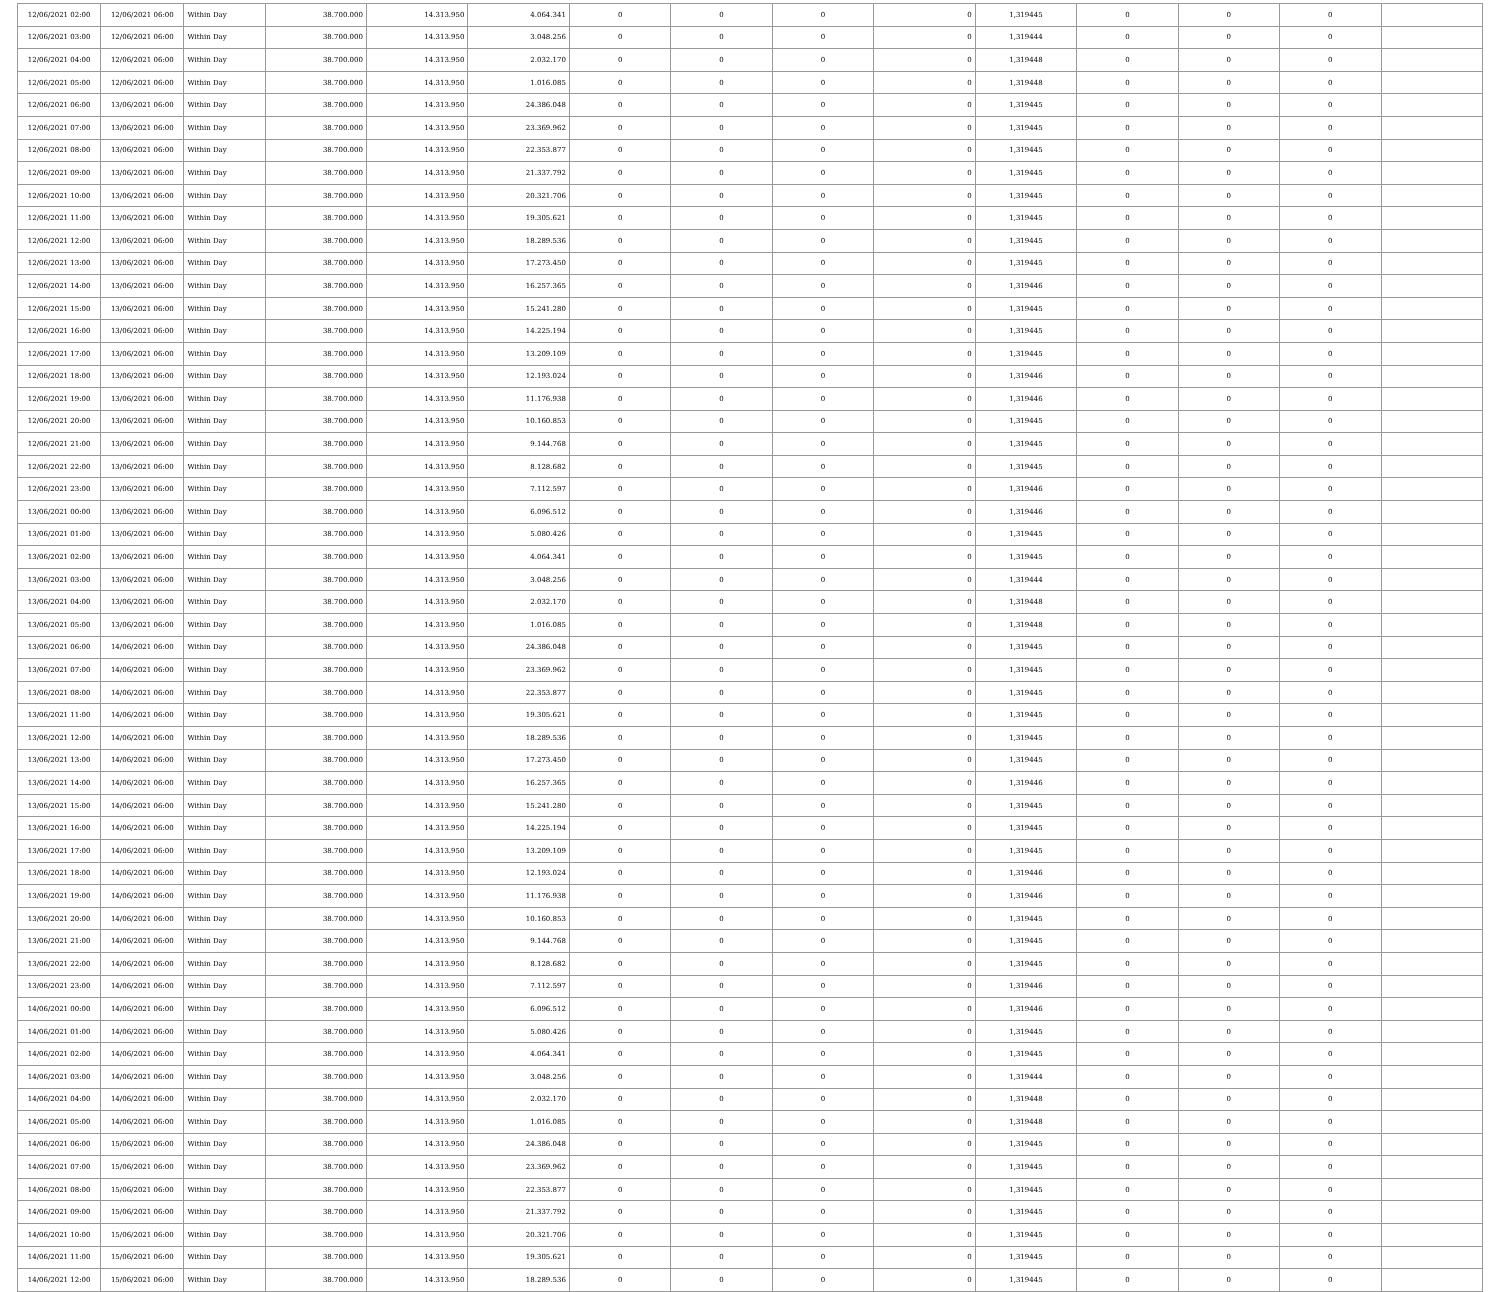| 12/06/2021 02:00 | 12/06/2021 06:00 | Within Day | 38.700.000 | 14.313.950 | 4.064.341 | 0 | 0 | 0 | 0 | 1,319445 | 0 | 0 | 0 | |
| 12/06/2021 03:00 | 12/06/2021 06:00 | Within Day | 38.700.000 | 14.313.950 | 3.048.256 | 0 | 0 | 0 | 0 | 1,319444 | 0 | 0 | 0 | |
| 12/06/2021 04:00 | 12/06/2021 06:00 | Within Day | 38.700.000 | 14.313.950 | 2.032.170 | 0 | 0 | 0 | 0 | 1,319448 | 0 | 0 | 0 | |
| 12/06/2021 05:00 | 12/06/2021 06:00 | Within Day | 38.700.000 | 14.313.950 | 1.016.085 | 0 | 0 | 0 | 0 | 1,319448 | 0 | 0 | 0 | |
| 12/06/2021 06:00 | 13/06/2021 06:00 | Within Day | 38.700.000 | 14.313.950 | 24.386.048 | 0 | 0 | 0 | 0 | 1,319445 | 0 | 0 | 0 | |
| 12/06/2021 07:00 | 13/06/2021 06:00 | Within Day | 38.700.000 | 14.313.950 | 23.369.962 | 0 | 0 | 0 | 0 | 1,319445 | 0 | 0 | 0 | |
| 12/06/2021 08:00 | 13/06/2021 06:00 | Within Day | 38.700.000 | 14.313.950 | 22.353.877 | 0 | 0 | 0 | 0 | 1,319445 | 0 | 0 | 0 | |
| 12/06/2021 09:00 | 13/06/2021 06:00 | Within Day | 38.700.000 | 14.313.950 | 21.337.792 | 0 | 0 | 0 | 0 | 1,319445 | 0 | 0 | 0 | |
| 12/06/2021 10:00 | 13/06/2021 06:00 | Within Day | 38.700.000 | 14.313.950 | 20.321.706 | 0 | 0 | 0 | 0 | 1,319445 | 0 | 0 | 0 | |
| 12/06/2021 11:00 | 13/06/2021 06:00 | Within Day | 38.700.000 | 14.313.950 | 19.305.621 | 0 | 0 | 0 | 0 | 1,319445 | 0 | 0 | 0 | |
| 12/06/2021 12:00 | 13/06/2021 06:00 | Within Day | 38.700.000 | 14.313.950 | 18.289.536 | 0 | 0 | 0 | 0 | 1,319445 | 0 | 0 | 0 | |
| 12/06/2021 13:00 | 13/06/2021 06:00 | Within Day | 38.700.000 | 14.313.950 | 17.273.450 | 0 | 0 | 0 | 0 | 1,319445 | 0 | 0 | 0 | |
| 12/06/2021 14:00 | 13/06/2021 06:00 | Within Day | 38.700.000 | 14.313.950 | 16.257.365 | 0 | 0 | 0 | 0 | 1,319446 | 0 | 0 | 0 | |
| 12/06/2021 15:00 | 13/06/2021 06:00 | Within Day | 38.700.000 | 14.313.950 | 15.241.280 | 0 | 0 | 0 | 0 | 1,319445 | 0 | 0 | 0 | |
| 12/06/2021 16:00 | 13/06/2021 06:00 | Within Day | 38.700.000 | 14.313.950 | 14.225.194 | 0 | 0 | 0 | 0 | 1,319445 | 0 | 0 | 0 | |
| 12/06/2021 17:00 | 13/06/2021 06:00 | Within Day | 38.700.000 | 14.313.950 | 13.209.109 | 0 | 0 | 0 | 0 | 1,319445 | 0 | 0 | 0 | |
| 12/06/2021 18:00 | 13/06/2021 06:00 | Within Day | 38.700.000 | 14.313.950 | 12.193.024 | 0 | 0 | 0 | 0 | 1,319446 | 0 | 0 | 0 | |
| 12/06/2021 19:00 | 13/06/2021 06:00 | Within Day | 38.700.000 | 14.313.950 | 11.176.938 | 0 | 0 | 0 | 0 | 1,319446 | 0 | 0 | 0 | |
| 12/06/2021 20:00 | 13/06/2021 06:00 | Within Day | 38.700.000 | 14.313.950 | 10.160.853 | 0 | 0 | 0 | 0 | 1,319445 | 0 | 0 | 0 | |
| 12/06/2021 21:00 | 13/06/2021 06:00 | Within Day | 38.700.000 | 14.313.950 | 9.144.768 | 0 | 0 | 0 | 0 | 1,319445 | 0 | 0 | 0 | |
| 12/06/2021 22:00 | 13/06/2021 06:00 | Within Day | 38.700.000 | 14.313.950 | 8.128.682 | 0 | 0 | 0 | 0 | 1,319445 | 0 | 0 | 0 | |
| 12/06/2021 23:00 | 13/06/2021 06:00 | Within Day | 38.700.000 | 14.313.950 | 7.112.597 | 0 | 0 | 0 | 0 | 1,319446 | 0 | 0 | 0 | |
| 13/06/2021 00:00 | 13/06/2021 06:00 | Within Day | 38.700.000 | 14.313.950 | 6.096.512 | 0 | 0 | 0 | 0 | 1,319446 | 0 | 0 | 0 | |
| 13/06/2021 01:00 | 13/06/2021 06:00 | Within Day | 38.700.000 | 14.313.950 | 5.080.426 | 0 | 0 | 0 | 0 | 1,319445 | 0 | 0 | 0 | |
| 13/06/2021 02:00 | 13/06/2021 06:00 | Within Day | 38.700.000 | 14.313.950 | 4.064.341 | 0 | 0 | 0 | 0 | 1,319445 | 0 | 0 | 0 | |
| 13/06/2021 03:00 | 13/06/2021 06:00 | Within Day | 38.700.000 | 14.313.950 | 3.048.256 | 0 | 0 | 0 | 0 | 1,319444 | 0 | 0 | 0 | |
| 13/06/2021 04:00 | 13/06/2021 06:00 | Within Day | 38.700.000 | 14.313.950 | 2.032.170 | 0 | 0 | 0 | 0 | 1,319448 | 0 | 0 | 0 | |
| 13/06/2021 05:00 | 13/06/2021 06:00 | Within Day | 38.700.000 | 14.313.950 | 1.016.085 | 0 | 0 | 0 | 0 | 1,319448 | 0 | 0 | 0 | |
| 13/06/2021 06:00 | 14/06/2021 06:00 | Within Day | 38.700.000 | 14.313.950 | 24.386.048 | 0 | 0 | 0 | 0 | 1,319445 | 0 | 0 | 0 | |
| 13/06/2021 07:00 | 14/06/2021 06:00 | Within Day | 38.700.000 | 14.313.950 | 23.369.962 | 0 | 0 | 0 | 0 | 1,319445 | 0 | 0 | 0 | |
| 13/06/2021 08:00 | 14/06/2021 06:00 | Within Day | 38.700.000 | 14.313.950 | 22.353.877 | 0 | 0 | 0 | 0 | 1,319445 | 0 | 0 | 0 | |
| 13/06/2021 11:00 | 14/06/2021 06:00 | Within Day | 38.700.000 | 14.313.950 | 19.305.621 | 0 | 0 | 0 | 0 | 1,319445 | 0 | 0 | 0 | |
| 13/06/2021 12:00 | 14/06/2021 06:00 | Within Day | 38.700.000 | 14.313.950 | 18.289.536 | 0 | 0 | 0 | 0 | 1,319445 | 0 | 0 | 0 | |
| 13/06/2021 13:00 | 14/06/2021 06:00 | Within Day | 38.700.000 | 14.313.950 | 17.273.450 | 0 | 0 | 0 | 0 | 1,319445 | 0 | 0 | 0 | |
| 13/06/2021 14:00 | 14/06/2021 06:00 | Within Day | 38.700.000 | 14.313.950 | 16.257.365 | 0 | 0 | 0 | 0 | 1,319446 | 0 | 0 | 0 | |
| 13/06/2021 15:00 | 14/06/2021 06:00 | Within Day | 38.700.000 | 14.313.950 | 15.241.280 | 0 | 0 | 0 | 0 | 1,319445 | 0 | 0 | 0 | |
| 13/06/2021 16:00 | 14/06/2021 06:00 | Within Day | 38.700.000 | 14.313.950 | 14.225.194 | 0 | 0 | 0 | 0 | 1,319445 | 0 | 0 | 0 | |
| 13/06/2021 17:00 | 14/06/2021 06:00 | Within Day | 38.700.000 | 14.313.950 | 13.209.109 | 0 | 0 | 0 | 0 | 1,319445 | 0 | 0 | 0 | |
| 13/06/2021 18:00 | 14/06/2021 06:00 | Within Day | 38.700.000 | 14.313.950 | 12.193.024 | 0 | 0 | 0 | 0 | 1,319446 | 0 | 0 | 0 | |
| 13/06/2021 19:00 | 14/06/2021 06:00 | Within Day | 38.700.000 | 14.313.950 | 11.176.938 | 0 | 0 | 0 | 0 | 1,319446 | 0 | 0 | 0 | |
| 13/06/2021 20:00 | 14/06/2021 06:00 | Within Day | 38.700.000 | 14.313.950 | 10.160.853 | 0 | 0 | 0 | 0 | 1,319445 | 0 | 0 | 0 | |
| 13/06/2021 21:00 | 14/06/2021 06:00 | Within Day | 38.700.000 | 14.313.950 | 9.144.768 | 0 | 0 | 0 | 0 | 1,319445 | 0 | 0 | 0 | |
| 13/06/2021 22:00 | 14/06/2021 06:00 | Within Day | 38.700.000 | 14.313.950 | 8.128.682 | 0 | 0 | 0 | 0 | 1,319445 | 0 | 0 | 0 | |
| 13/06/2021 23:00 | 14/06/2021 06:00 | Within Day | 38.700.000 | 14.313.950 | 7.112.597 | 0 | 0 | 0 | 0 | 1,319446 | 0 | 0 | 0 | |
| 14/06/2021 00:00 | 14/06/2021 06:00 | Within Day | 38.700.000 | 14.313.950 | 6.096.512 | 0 | 0 | 0 | 0 | 1,319446 | 0 | 0 | 0 | |
| 14/06/2021 01:00 | 14/06/2021 06:00 | Within Day | 38.700.000 | 14.313.950 | 5.080.426 | 0 | 0 | 0 | 0 | 1,319445 | 0 | 0 | 0 | |
| 14/06/2021 02:00 | 14/06/2021 06:00 | Within Day | 38.700.000 | 14.313.950 | 4.064.341 | 0 | 0 | 0 | 0 | 1,319445 | 0 | 0 | 0 | |
| 14/06/2021 03:00 | 14/06/2021 06:00 | Within Day | 38.700.000 | 14.313.950 | 3.048.256 | 0 | 0 | 0 | 0 | 1,319444 | 0 | 0 | 0 | |
| 14/06/2021 04:00 | 14/06/2021 06:00 | Within Day | 38.700.000 | 14.313.950 | 2.032.170 | 0 | 0 | 0 | 0 | 1,319448 | 0 | 0 | 0 | |
| 14/06/2021 05:00 | 14/06/2021 06:00 | Within Day | 38.700.000 | 14.313.950 | 1.016.085 | 0 | 0 | 0 | 0 | 1,319448 | 0 | 0 | 0 | |
| 14/06/2021 06:00 | 15/06/2021 06:00 | Within Day | 38.700.000 | 14.313.950 | 24.386.048 | 0 | 0 | 0 | 0 | 1,319445 | 0 | 0 | 0 | |
| 14/06/2021 07:00 | 15/06/2021 06:00 | Within Day | 38.700.000 | 14.313.950 | 23.369.962 | 0 | 0 | 0 | 0 | 1,319445 | 0 | 0 | 0 | |
| 14/06/2021 08:00 | 15/06/2021 06:00 | Within Day | 38.700.000 | 14.313.950 | 22.353.877 | 0 | 0 | 0 | 0 | 1,319445 | 0 | 0 | 0 | |
| 14/06/2021 09:00 | 15/06/2021 06:00 | Within Day | 38.700.000 | 14.313.950 | 21.337.792 | 0 | 0 | 0 | 0 | 1,319445 | 0 | 0 | 0 | |
| 14/06/2021 10:00 | 15/06/2021 06:00 | Within Day | 38.700.000 | 14.313.950 | 20.321.706 | 0 | 0 | 0 | 0 | 1,319445 | 0 | 0 | 0 | |
| 14/06/2021 11:00 | 15/06/2021 06:00 | Within Day | 38.700.000 | 14.313.950 | 19.305.621 | 0 | 0 | 0 | 0 | 1,319445 | 0 | 0 | 0 | |
| 14/06/2021 12:00 | 15/06/2021 06:00 | Within Day | 38.700.000 | 14.313.950 | 18.289.536 | 0 | 0 | 0 | 0 | 1,319445 | 0 | 0 | 0 | |